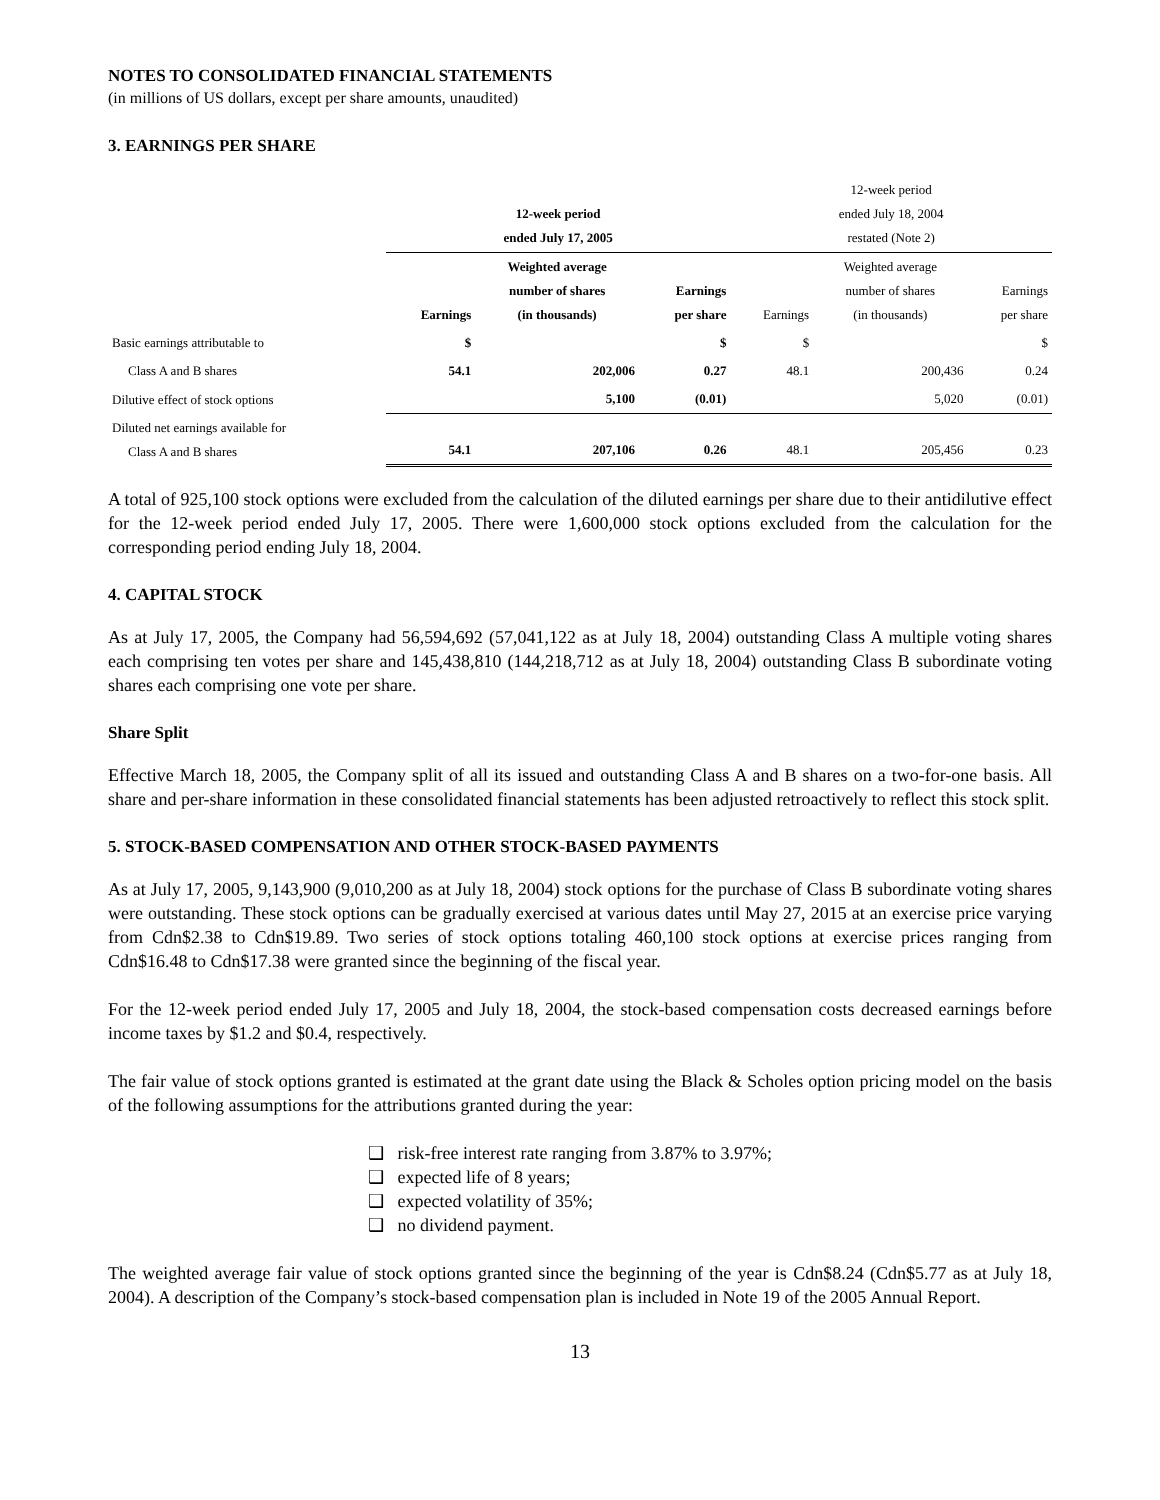NOTES TO CONSOLIDATED FINANCIAL STATEMENTS
(in millions of US dollars, except per share amounts, unaudited)
3. EARNINGS PER SHARE
| | 12-week period ended July 17, 2005 | | | 12-week period ended July 18, 2004 restated (Note 2) | | |
| | Earnings | Weighted average number of shares (in thousands) | Earnings per share | Earnings | Weighted average number of shares (in thousands) | Earnings per share |
| Basic earnings attributable to | $ | | $ | $ | | $ |
| Class A and B shares | 54.1 | 202,006 | 0.27 | 48.1 | 200,436 | 0.24 |
| Dilutive effect of stock options | | 5,100 | (0.01) | | 5,020 | (0.01) |
| Diluted net earnings available for Class A and B shares | 54.1 | 207,106 | 0.26 | 48.1 | 205,456 | 0.23 |
A total of 925,100 stock options were excluded from the calculation of the diluted earnings per share due to their antidilutive effect for the 12-week period ended July 17, 2005. There were 1,600,000 stock options excluded from the calculation for the corresponding period ending July 18, 2004.
4. CAPITAL STOCK
As at July 17, 2005, the Company had 56,594,692 (57,041,122 as at July 18, 2004) outstanding Class A multiple voting shares each comprising ten votes per share and 145,438,810 (144,218,712 as at July 18, 2004) outstanding Class B subordinate voting shares each comprising one vote per share.
Share Split
Effective March 18, 2005, the Company split of all its issued and outstanding Class A and B shares on a two-for-one basis. All share and per-share information in these consolidated financial statements has been adjusted retroactively to reflect this stock split.
5. STOCK-BASED COMPENSATION AND OTHER STOCK-BASED PAYMENTS
As at July 17, 2005, 9,143,900 (9,010,200 as at July 18, 2004) stock options for the purchase of Class B subordinate voting shares were outstanding. These stock options can be gradually exercised at various dates until May 27, 2015 at an exercise price varying from Cdn$2.38 to Cdn$19.89. Two series of stock options totaling 460,100 stock options at exercise prices ranging from Cdn$16.48 to Cdn$17.38 were granted since the beginning of the fiscal year.
For the 12-week period ended July 17, 2005 and July 18, 2004, the stock-based compensation costs decreased earnings before income taxes by $1.2 and $0.4, respectively.
The fair value of stock options granted is estimated at the grant date using the Black & Scholes option pricing model on the basis of the following assumptions for the attributions granted during the year:
❑ risk-free interest rate ranging from 3.87% to 3.97%;
❑ expected life of 8 years;
❑ expected volatility of 35%;
❑ no dividend payment.
The weighted average fair value of stock options granted since the beginning of the year is Cdn$8.24 (Cdn$5.77 as at July 18, 2004). A description of the Company’s stock-based compensation plan is included in Note 19 of the 2005 Annual Report.
13